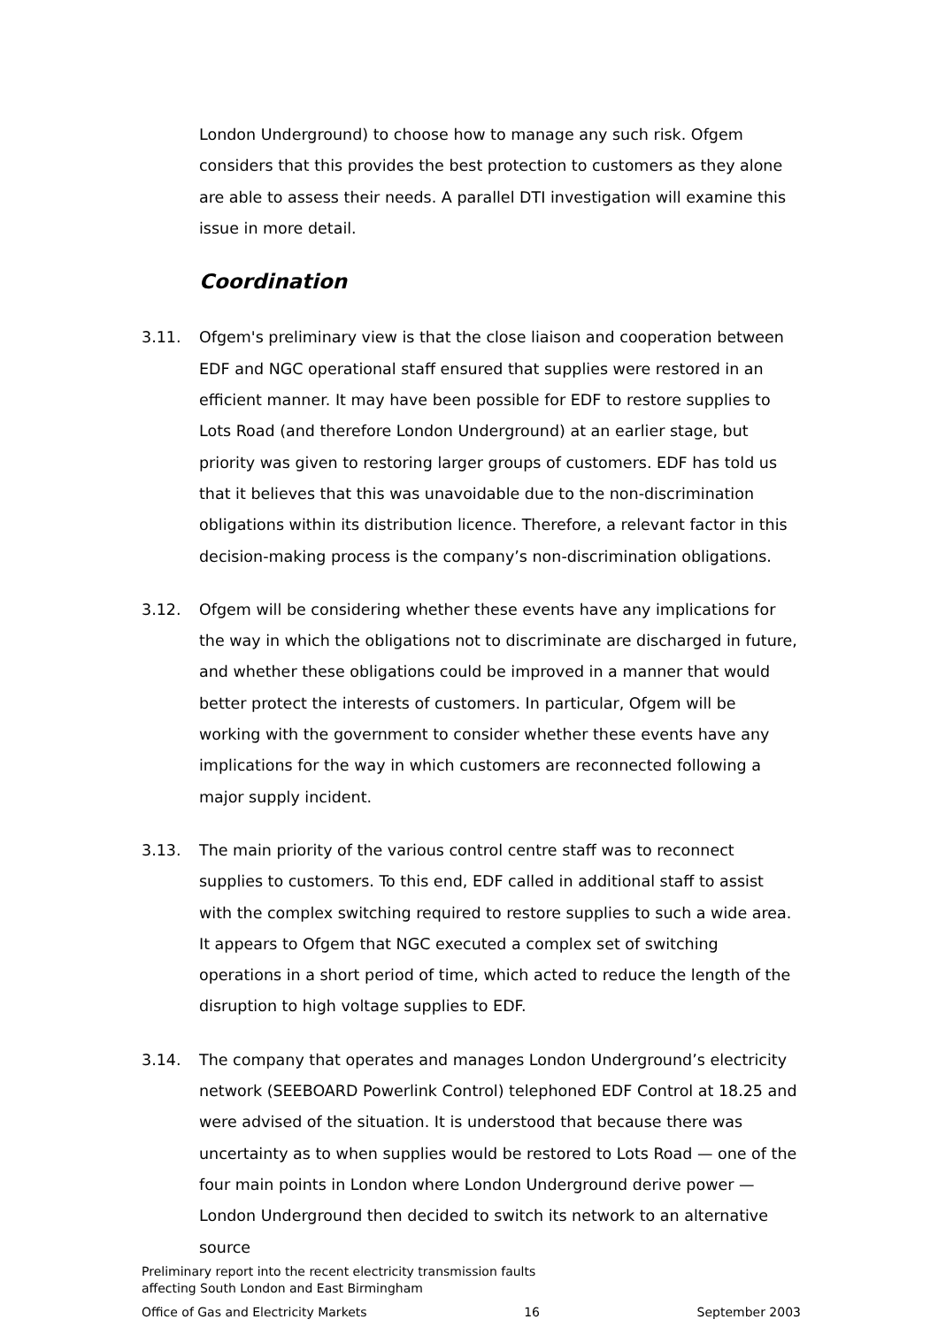London Underground) to choose how to manage any such risk. Ofgem considers that this provides the best protection to customers as they alone are able to assess their needs. A parallel DTI investigation will examine this issue in more detail.
Coordination
3.11. Ofgem's preliminary view is that the close liaison and cooperation between EDF and NGC operational staff ensured that supplies were restored in an efficient manner. It may have been possible for EDF to restore supplies to Lots Road (and therefore London Underground) at an earlier stage, but priority was given to restoring larger groups of customers. EDF has told us that it believes that this was unavoidable due to the non-discrimination obligations within its distribution licence. Therefore, a relevant factor in this decision-making process is the company’s non-discrimination obligations.
3.12. Ofgem will be considering whether these events have any implications for the way in which the obligations not to discriminate are discharged in future, and whether these obligations could be improved in a manner that would better protect the interests of customers. In particular, Ofgem will be working with the government to consider whether these events have any implications for the way in which customers are reconnected following a major supply incident.
3.13. The main priority of the various control centre staff was to reconnect supplies to customers. To this end, EDF called in additional staff to assist with the complex switching required to restore supplies to such a wide area. It appears to Ofgem that NGC executed a complex set of switching operations in a short period of time, which acted to reduce the length of the disruption to high voltage supplies to EDF.
3.14. The company that operates and manages London Underground’s electricity network (SEEBOARD Powerlink Control) telephoned EDF Control at 18.25 and were advised of the situation. It is understood that because there was uncertainty as to when supplies would be restored to Lots Road — one of the four main points in London where London Underground derive power — London Underground then decided to switch its network to an alternative source
Preliminary report into the recent electricity transmission faults
affecting South London and East Birmingham
Office of Gas and Electricity Markets 16 September 2003